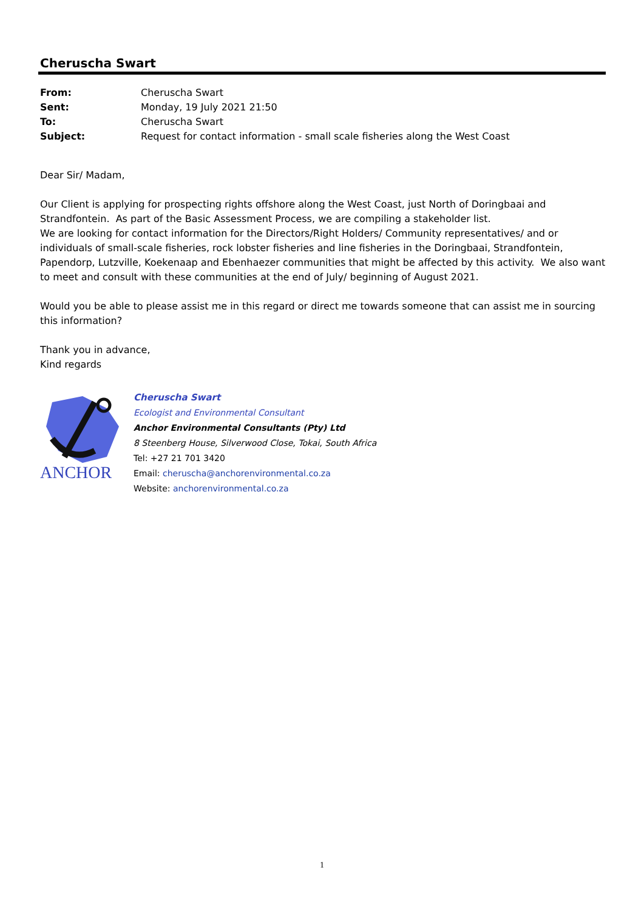Cheruscha Swart
| From: | Cheruscha Swart |
| Sent: | Monday, 19 July 2021 21:50 |
| To: | Cheruscha Swart |
| Subject: | Request for contact information - small scale fisheries along the West Coast |
Dear Sir/ Madam,
Our Client is applying for prospecting rights offshore along the West Coast, just North of Doringbaai and Strandfontein. As part of the Basic Assessment Process, we are compiling a stakeholder list.
We are looking for contact information for the Directors/Right Holders/ Community representatives/ and or individuals of small-scale fisheries, rock lobster fisheries and line fisheries in the Doringbaai, Strandfontein, Papendorp, Lutzville, Koekenaap and Ebenhaezer communities that might be affected by this activity. We also want to meet and consult with these communities at the end of July/ beginning of August 2021.
Would you be able to please assist me in this regard or direct me towards someone that can assist me in sourcing this information?
Thank you in advance,
Kind regards
ANCHOR
Cheruscha Swart
Ecologist and Environmental Consultant
Anchor Environmental Consultants (Pty) Ltd
8 Steenberg House, Silverwood Close, Tokai, South Africa
Tel: +27 21 701 3420
Email: cheruscha@anchorenvironmental.co.za
Website: anchorenvironmental.co.za
1